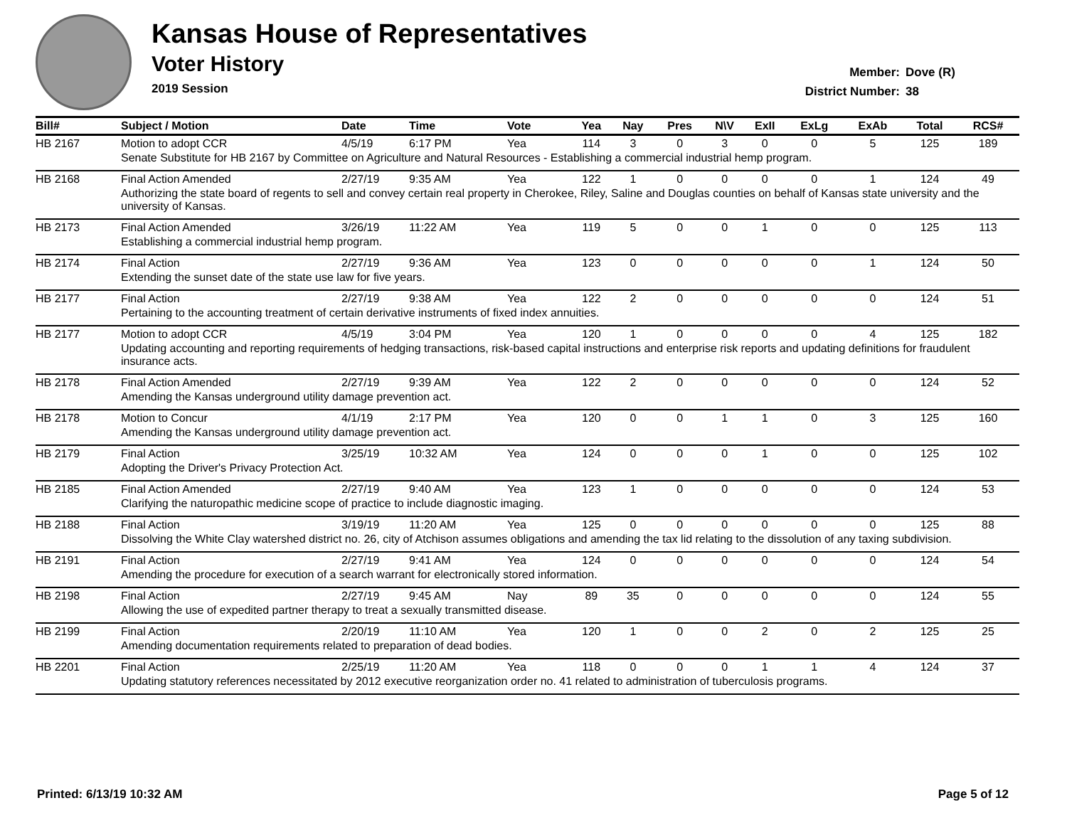Kansas House of Representatives
Voter History
2019 Session
Member: Dove (R)
District Number: 38
| Bill# | Subject / Motion | Date | Time | Vote | Yea | Nay | Pres | N\V | ExII | ExLg | ExAb | Total | RCS# |
| --- | --- | --- | --- | --- | --- | --- | --- | --- | --- | --- | --- | --- | --- |
| HB 2167 | Motion to adopt CCR | 4/5/19 | 6:17 PM | Yea | 114 | 3 | 0 | 3 | 0 | 0 | 5 | 125 | 189 |
| | Senate Substitute for HB 2167 by Committee on Agriculture and Natural Resources - Establishing a commercial industrial hemp program. | | | | | | | | | | | | |
| HB 2168 | Final Action Amended | 2/27/19 | 9:35 AM | Yea | 122 | 1 | 0 | 0 | 0 | 0 | 1 | 124 | 49 |
| | Authorizing the state board of regents to sell and convey certain real property in Cherokee, Riley, Saline and Douglas counties on behalf of Kansas state university and the university of Kansas. | | | | | | | | | | | | |
| HB 2173 | Final Action Amended | 3/26/19 | 11:22 AM | Yea | 119 | 5 | 0 | 0 | 1 | 0 | 0 | 125 | 113 |
| | Establishing a commercial industrial hemp program. | | | | | | | | | | | | |
| HB 2174 | Final Action | 2/27/19 | 9:36 AM | Yea | 123 | 0 | 0 | 0 | 0 | 0 | 1 | 124 | 50 |
| | Extending the sunset date of the state use law for five years. | | | | | | | | | | | | |
| HB 2177 | Final Action | 2/27/19 | 9:38 AM | Yea | 122 | 2 | 0 | 0 | 0 | 0 | 0 | 124 | 51 |
| | Pertaining to the accounting treatment of certain derivative instruments of fixed index annuities. | | | | | | | | | | | | |
| HB 2177 | Motion to adopt CCR | 4/5/19 | 3:04 PM | Yea | 120 | 1 | 0 | 0 | 0 | 0 | 4 | 125 | 182 |
| | Updating accounting and reporting requirements of hedging transactions, risk-based capital instructions and enterprise risk reports and updating definitions for fraudulent insurance acts. | | | | | | | | | | | | |
| HB 2178 | Final Action Amended | 2/27/19 | 9:39 AM | Yea | 122 | 2 | 0 | 0 | 0 | 0 | 0 | 124 | 52 |
| | Amending the Kansas underground utility damage prevention act. | | | | | | | | | | | | |
| HB 2178 | Motion to Concur | 4/1/19 | 2:17 PM | Yea | 120 | 0 | 0 | 1 | 1 | 0 | 3 | 125 | 160 |
| | Amending the Kansas underground utility damage prevention act. | | | | | | | | | | | | |
| HB 2179 | Final Action | 3/25/19 | 10:32 AM | Yea | 124 | 0 | 0 | 0 | 1 | 0 | 0 | 125 | 102 |
| | Adopting the Driver's Privacy Protection Act. | | | | | | | | | | | | |
| HB 2185 | Final Action Amended | 2/27/19 | 9:40 AM | Yea | 123 | 1 | 0 | 0 | 0 | 0 | 0 | 124 | 53 |
| | Clarifying the naturopathic medicine scope of practice to include diagnostic imaging. | | | | | | | | | | | | |
| HB 2188 | Final Action | 3/19/19 | 11:20 AM | Yea | 125 | 0 | 0 | 0 | 0 | 0 | 0 | 125 | 88 |
| | Dissolving the White Clay watershed district no. 26, city of Atchison assumes obligations and amending the tax lid relating to the dissolution of any taxing subdivision. | | | | | | | | | | | | |
| HB 2191 | Final Action | 2/27/19 | 9:41 AM | Yea | 124 | 0 | 0 | 0 | 0 | 0 | 0 | 124 | 54 |
| | Amending the procedure for execution of a search warrant for electronically stored information. | | | | | | | | | | | | |
| HB 2198 | Final Action | 2/27/19 | 9:45 AM | Nay | 89 | 35 | 0 | 0 | 0 | 0 | 0 | 124 | 55 |
| | Allowing the use of expedited partner therapy to treat a sexually transmitted disease. | | | | | | | | | | | | |
| HB 2199 | Final Action | 2/20/19 | 11:10 AM | Yea | 120 | 1 | 0 | 0 | 2 | 0 | 2 | 125 | 25 |
| | Amending documentation requirements related to preparation of dead bodies. | | | | | | | | | | | | |
| HB 2201 | Final Action | 2/25/19 | 11:20 AM | Yea | 118 | 0 | 0 | 0 | 1 | 1 | 4 | 124 | 37 |
| | Updating statutory references necessitated by 2012 executive reorganization order no. 41 related to administration of tuberculosis programs. | | | | | | | | | | | | |
Printed: 6/13/19 10:32 AM Page 5 of 12